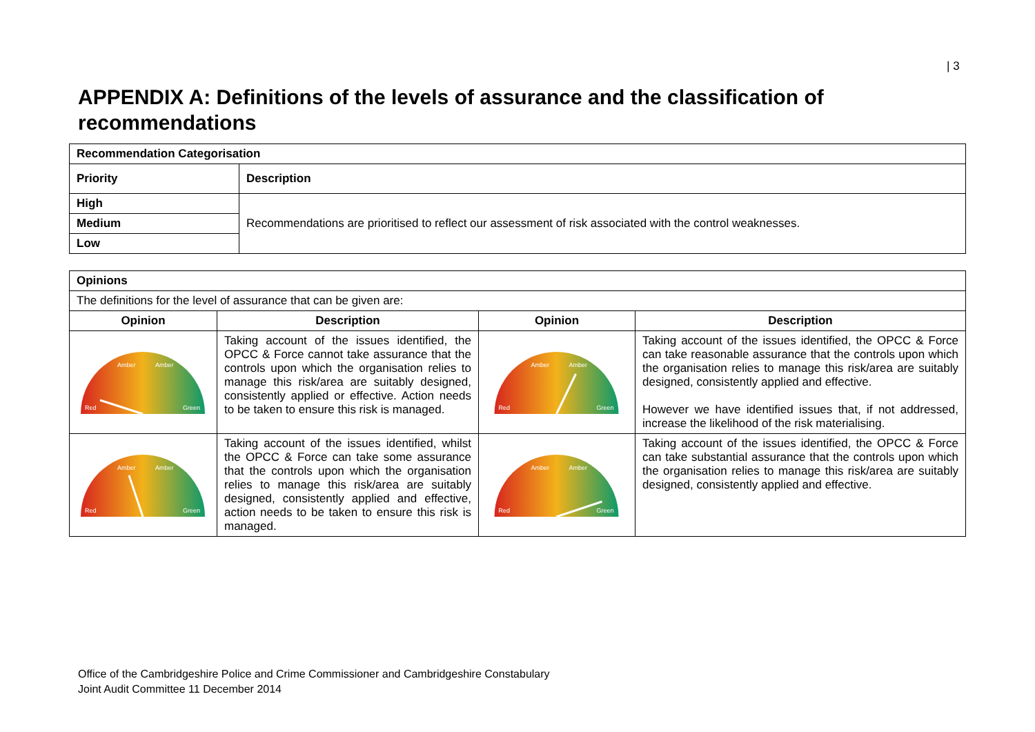| 3
APPENDIX A: Definitions of the levels of assurance and the classification of recommendations
| Recommendation Categorisation | |
| --- | --- |
| Priority | Description |
| High | Recommendations are prioritised to reflect our assessment of risk associated with the control weaknesses. |
| Medium | |
| Low | |
| Opinions | | | |
| --- | --- | --- | --- |
| The definitions for the level of assurance that can be given are: | | | |
| Opinion | Description | Opinion | Description |
| Red Green Amber Amber | Taking account of the issues identified, the OPCC & Force cannot take assurance that the controls upon which the organisation relies to manage this risk/area are suitably designed, consistently applied or effective. Action needs to be taken to ensure this risk is managed. | Red Green Amber Amber | Taking account of the issues identified, the OPCC & Force can take reasonable assurance that the controls upon which the organisation relies to manage this risk/area are suitably designed, consistently applied and effective. However we have identified issues that, if not addressed, increase the likelihood of the risk materialising. |
| Red Green Amber Amber | Taking account of the issues identified, whilst the OPCC & Force can take some assurance that the controls upon which the organisation relies to manage this risk/area are suitably designed, consistently applied and effective, action needs to be taken to ensure this risk is managed. | Red Green Amber Amber | Taking account of the issues identified, the OPCC & Force can take substantial assurance that the controls upon which the organisation relies to manage this risk/area are suitably designed, consistently applied and effective. |
Office of the Cambridgeshire Police and Crime Commissioner and Cambridgeshire Constabulary
Joint Audit Committee 11 December 2014